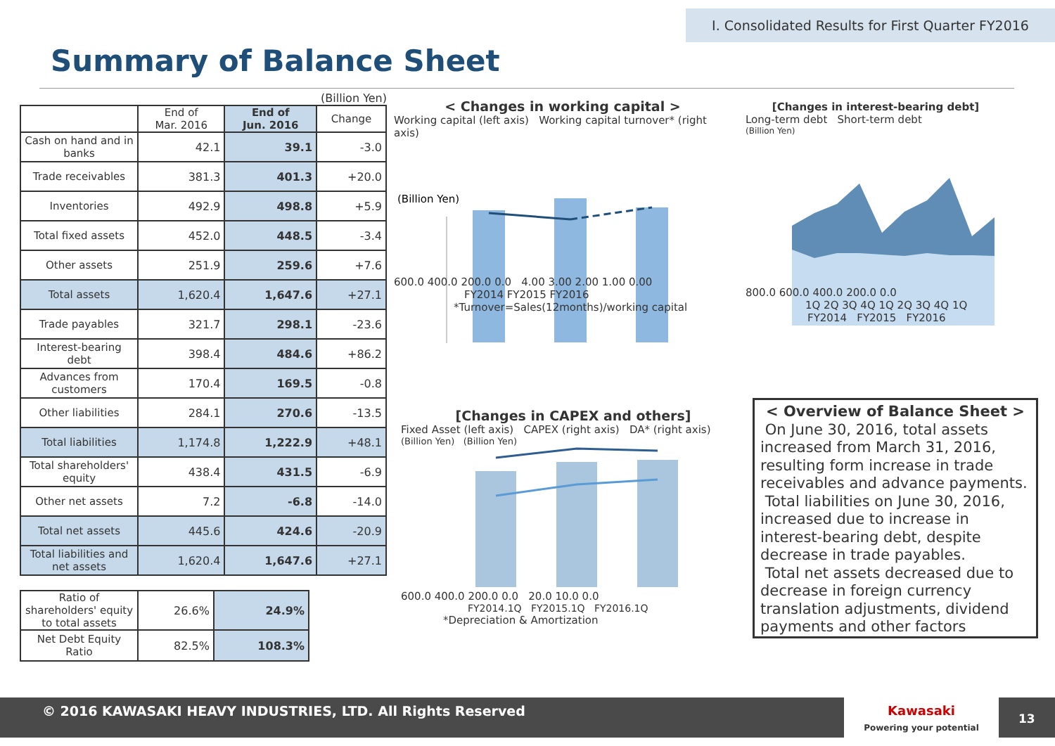I. Consolidated Results for First Quarter FY2016
Summary of Balance Sheet
(Billion Yen)
| | End of Mar. 2016 | End of Jun. 2016 | Change |
| --- | --- | --- | --- |
| Cash on hand and in banks | 42.1 | 39.1 | -3.0 |
| Trade receivables | 381.3 | 401.3 | +20.0 |
| Inventories | 492.9 | 498.8 | +5.9 |
| Total fixed assets | 452.0 | 448.5 | -3.4 |
| Other assets | 251.9 | 259.6 | +7.6 |
| Total assets | 1,620.4 | 1,647.6 | +27.1 |
| Trade payables | 321.7 | 298.1 | -23.6 |
| Interest-bearing debt | 398.4 | 484.6 | +86.2 |
| Advances from customers | 170.4 | 169.5 | -0.8 |
| Other liabilities | 284.1 | 270.6 | -13.5 |
| Total liabilities | 1,174.8 | 1,222.9 | +48.1 |
| Total shareholders' equity | 438.4 | 431.5 | -6.9 |
| Other net assets | 7.2 | -6.8 | -14.0 |
| Total net assets | 445.6 | 424.6 | -20.9 |
| Total liabilities and net assets | 1,620.4 | 1,647.6 | +27.1 |
| Ratio of shareholders' equity to total assets | 26.6% | 24.9% |
| Net Debt Equity Ratio | 82.5% | 108.3% |
< Changes in working capital >
Working capital (left axis) Working capital turnover* (right axis)
(Billion Yen)
600.0 400.0 200.0 0.0 4.00 3.00 2.00 1.00 0.00
FY2014 FY2015 FY2016
*Turnover=Sales(12months)/working capital
[Changes in interest-bearing debt]
Long-term debt Short-term debt
(Billion Yen)
800.0 600.0 400.0 200.0 0.0
1Q 2Q 3Q 4Q 1Q 2Q 3Q 4Q 1Q
FY2014 FY2015 FY2016
[Changes in CAPEX and others]
Fixed Asset (left axis) CAPEX (right axis) DA* (right axis)
(Billion Yen) (Billion Yen)
600.0 400.0 200.0 0.0 20.0 10.0 0.0
FY2014.1Q FY2015.1Q FY2016.1Q
*Depreciation & Amortization
< Overview of Balance Sheet >
On June 30, 2016, total assets increased from March 31, 2016, resulting form increase in trade receivables and advance payments.
Total liabilities on June 30, 2016, increased due to increase in interest-bearing debt, despite decrease in trade payables.
Total net assets decreased due to decrease in foreign currency translation adjustments, dividend payments and other factors
© 2016 KAWASAKI HEAVY INDUSTRIES, LTD. All Rights Reserved Kawasaki
Powering your potential 13